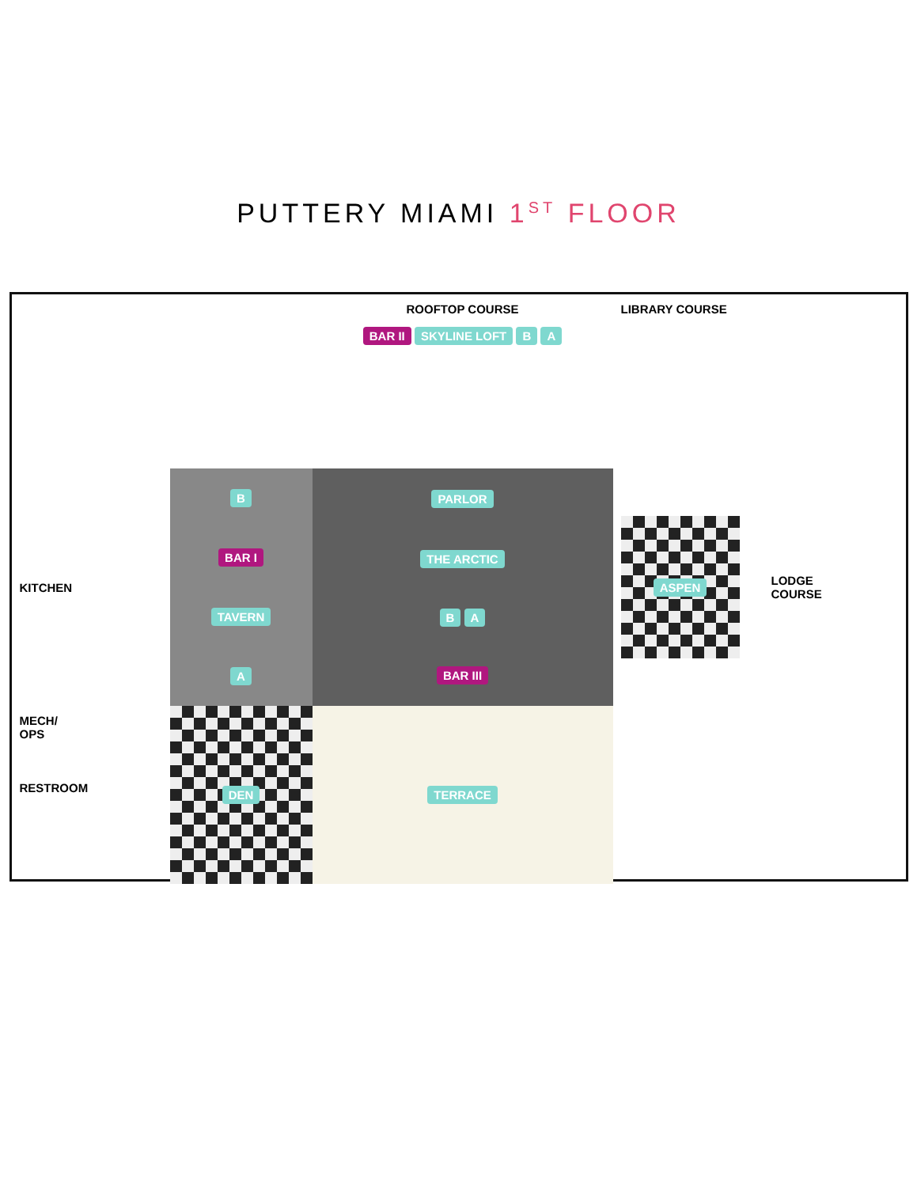PUTTERY MIAMI 1<sup>ST</sup> FLOOR
ROOFTOP COURSE
BAR II SKYLINE LOFT B A
LIBRARY COURSE
KITCHEN
B
BAR I
TAVERN
A
PARLOR
THE ARCTIC
B A
BAR III
ASPEN
LODGE
COURSE
MECH/
OPS
RESTROOM
DEN
TERRACE